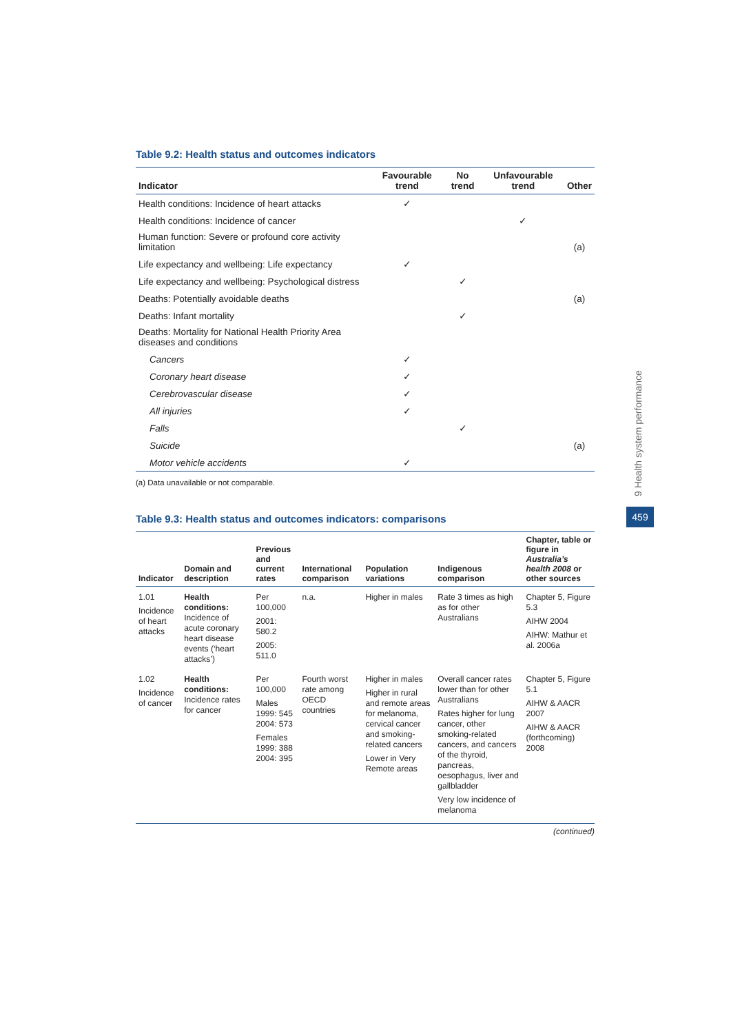Table 9.2: Health status and outcomes indicators
| Indicator | Favourable trend | No trend | Unfavourable trend | Other |
| --- | --- | --- | --- | --- |
| Health conditions: Incidence of heart attacks | ✓ | | | |
| Health conditions: Incidence of cancer | | | ✓ | |
| Human function: Severe or profound core activity limitation | | | | (a) |
| Life expectancy and wellbeing: Life expectancy | ✓ | | | |
| Life expectancy and wellbeing: Psychological distress | | ✓ | | |
| Deaths: Potentially avoidable deaths | | | | (a) |
| Deaths: Infant mortality | | ✓ | | |
| Deaths: Mortality for National Health Priority Area diseases and conditions | | | | |
| Cancers | ✓ | | | |
| Coronary heart disease | ✓ | | | |
| Cerebrovascular disease | ✓ | | | |
| All injuries | ✓ | | | |
| Falls | | ✓ | | |
| Suicide | | | | (a) |
| Motor vehicle accidents | ✓ | | | |
(a) Data unavailable or not comparable.
Table 9.3: Health status and outcomes indicators: comparisons
| Indicator | Domain and description | Previous and current rates | International comparison | Population variations | Indigenous comparison | Chapter, table or figure in Australia’s health 2008 or other sources |
| --- | --- | --- | --- | --- | --- | --- |
| 1.01 Incidence of heart attacks | Health conditions: Incidence of acute coronary heart disease events (‘heart attacks’) | Per 100,000 2001: 580.2 2005: 511.0 | n.a. | Higher in males | Rate 3 times as high as for other Australians | Chapter 5, Figure 5.3 AIHW 2004 AIHW: Mathur et al. 2006a |
| 1.02 Incidence of cancer | Health conditions: Incidence rates for cancer | Per 100,000 Males 1999: 545 2004: 573 Females 1999: 388 2004: 395 | Fourth worst rate among OECD countries | Higher in males Higher in rural and remote areas for melanoma, cervical cancer and smoking-related cancers Lower in Very Remote areas | Overall cancer rates lower than for other Australians Rates higher for lung cancer, other smoking-related cancers, and cancers of the thyroid, pancreas, oesophagus, liver and gallbladder Very low incidence of melanoma | Chapter 5, Figure 5.1 AIHW & AACR 2007 AIHW & AACR (forthcoming) 2008 |
(continued)
9 Health system performance
459